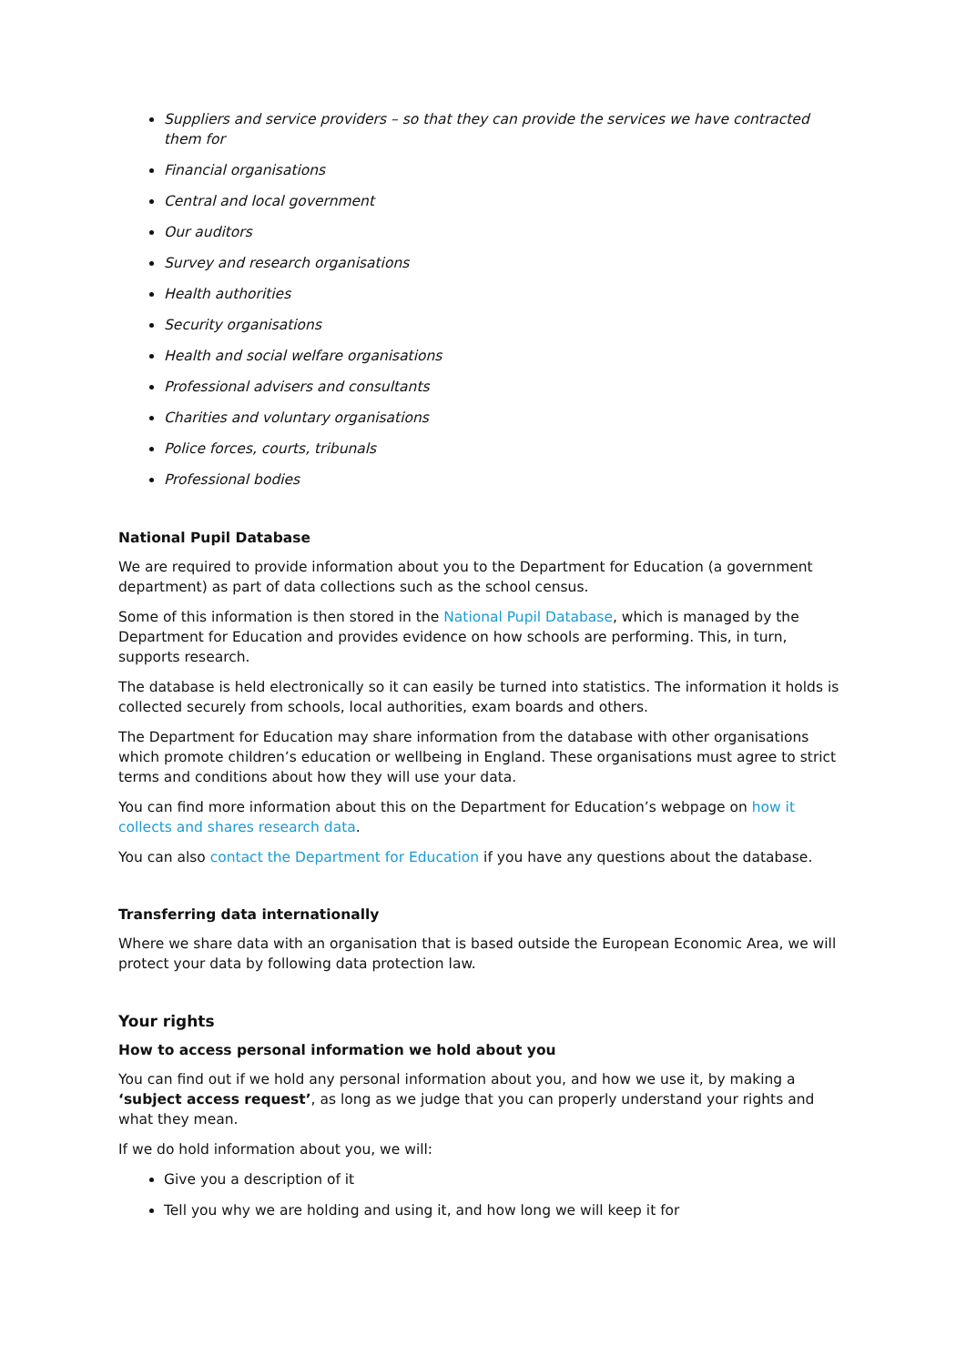Suppliers and service providers – so that they can provide the services we have contracted them for
Financial organisations
Central and local government
Our auditors
Survey and research organisations
Health authorities
Security organisations
Health and social welfare organisations
Professional advisers and consultants
Charities and voluntary organisations
Police forces, courts, tribunals
Professional bodies
National Pupil Database
We are required to provide information about you to the Department for Education (a government department) as part of data collections such as the school census.
Some of this information is then stored in the National Pupil Database, which is managed by the Department for Education and provides evidence on how schools are performing. This, in turn, supports research.
The database is held electronically so it can easily be turned into statistics. The information it holds is collected securely from schools, local authorities, exam boards and others.
The Department for Education may share information from the database with other organisations which promote children’s education or wellbeing in England. These organisations must agree to strict terms and conditions about how they will use your data.
You can find more information about this on the Department for Education’s webpage on how it collects and shares research data.
You can also contact the Department for Education if you have any questions about the database.
Transferring data internationally
Where we share data with an organisation that is based outside the European Economic Area, we will protect your data by following data protection law.
Your rights
How to access personal information we hold about you
You can find out if we hold any personal information about you, and how we use it, by making a ‘subject access request’, as long as we judge that you can properly understand your rights and what they mean.
If we do hold information about you, we will:
Give you a description of it
Tell you why we are holding and using it, and how long we will keep it for